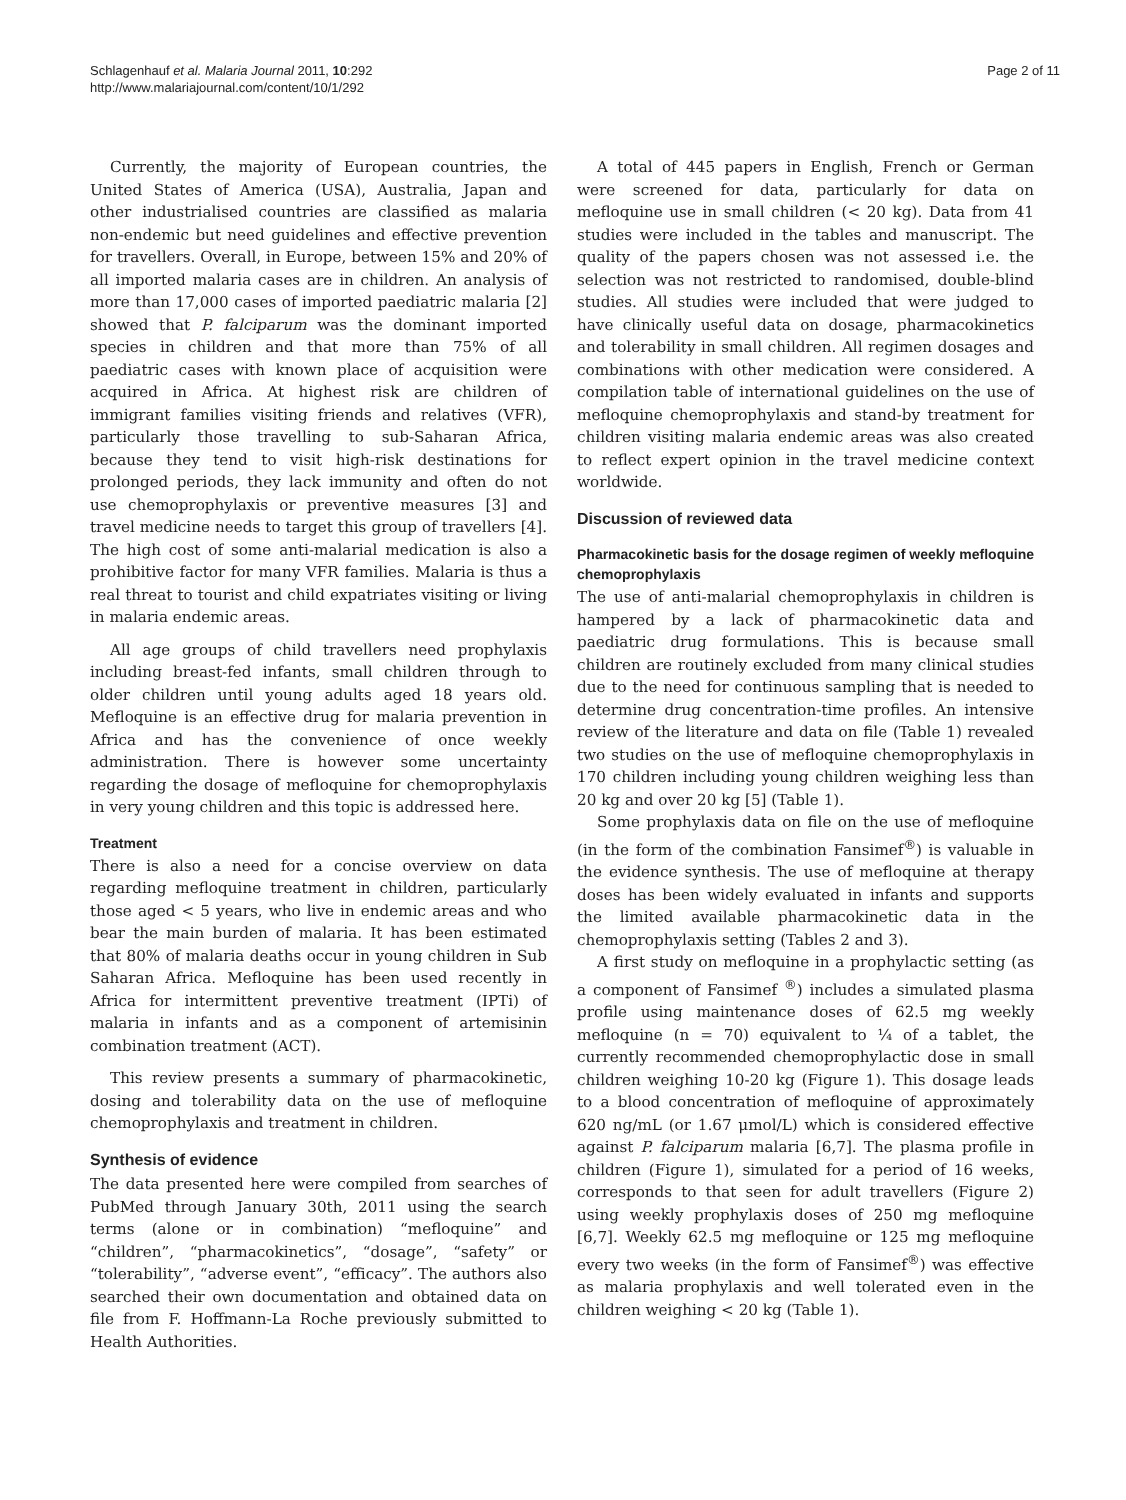Schlagenhauf et al. Malaria Journal 2011, 10:292
http://www.malariajournal.com/content/10/1/292
Page 2 of 11
Currently, the majority of European countries, the United States of America (USA), Australia, Japan and other industrialised countries are classified as malaria non-endemic but need guidelines and effective prevention for travellers. Overall, in Europe, between 15% and 20% of all imported malaria cases are in children. An analysis of more than 17,000 cases of imported paediatric malaria [2] showed that P. falciparum was the dominant imported species in children and that more than 75% of all paediatric cases with known place of acquisition were acquired in Africa. At highest risk are children of immigrant families visiting friends and relatives (VFR), particularly those travelling to sub-Saharan Africa, because they tend to visit high-risk destinations for prolonged periods, they lack immunity and often do not use chemoprophylaxis or preventive measures [3] and travel medicine needs to target this group of travellers [4]. The high cost of some anti-malarial medication is also a prohibitive factor for many VFR families. Malaria is thus a real threat to tourist and child expatriates visiting or living in malaria endemic areas.
All age groups of child travellers need prophylaxis including breast-fed infants, small children through to older children until young adults aged 18 years old. Mefloquine is an effective drug for malaria prevention in Africa and has the convenience of once weekly administration. There is however some uncertainty regarding the dosage of mefloquine for chemoprophylaxis in very young children and this topic is addressed here.
Treatment
There is also a need for a concise overview on data regarding mefloquine treatment in children, particularly those aged < 5 years, who live in endemic areas and who bear the main burden of malaria. It has been estimated that 80% of malaria deaths occur in young children in Sub Saharan Africa. Mefloquine has been used recently in Africa for intermittent preventive treatment (IPTi) of malaria in infants and as a component of artemisinin combination treatment (ACT).
This review presents a summary of pharmacokinetic, dosing and tolerability data on the use of mefloquine chemoprophylaxis and treatment in children.
Synthesis of evidence
The data presented here were compiled from searches of PubMed through January 30th, 2011 using the search terms (alone or in combination) “mefloquine” and “children”, “pharmacokinetics”, “dosage”, “safety” or “tolerability”, “adverse event”, “efficacy”. The authors also searched their own documentation and obtained data on file from F. Hoffmann-La Roche previously submitted to Health Authorities.
A total of 445 papers in English, French or German were screened for data, particularly for data on mefloquine use in small children (< 20 kg). Data from 41 studies were included in the tables and manuscript. The quality of the papers chosen was not assessed i.e. the selection was not restricted to randomised, double-blind studies. All studies were included that were judged to have clinically useful data on dosage, pharmacokinetics and tolerability in small children. All regimen dosages and combinations with other medication were considered. A compilation table of international guidelines on the use of mefloquine chemoprophylaxis and stand-by treatment for children visiting malaria endemic areas was also created to reflect expert opinion in the travel medicine context worldwide.
Discussion of reviewed data
Pharmacokinetic basis for the dosage regimen of weekly mefloquine chemoprophylaxis
The use of anti-malarial chemoprophylaxis in children is hampered by a lack of pharmacokinetic data and paediatric drug formulations. This is because small children are routinely excluded from many clinical studies due to the need for continuous sampling that is needed to determine drug concentration-time profiles. An intensive review of the literature and data on file (Table 1) revealed two studies on the use of mefloquine chemoprophylaxis in 170 children including young children weighing less than 20 kg and over 20 kg [5] (Table 1).
Some prophylaxis data on file on the use of mefloquine (in the form of the combination Fansimef<sup>®</sup>) is valuable in the evidence synthesis. The use of mefloquine at therapy doses has been widely evaluated in infants and supports the limited available pharmacokinetic data in the chemoprophylaxis setting (Tables 2 and 3).
A first study on mefloquine in a prophylactic setting (as a component of Fansimef <sup>®</sup>) includes a simulated plasma profile using maintenance doses of 62.5 mg weekly mefloquine (n = 70) equivalent to ¼ of a tablet, the currently recommended chemoprophylactic dose in small children weighing 10-20 kg (Figure 1). This dosage leads to a blood concentration of mefloquine of approximately 620 ng/mL (or 1.67 μmol/L) which is considered effective against P. falciparum malaria [6,7]. The plasma profile in children (Figure 1), simulated for a period of 16 weeks, corresponds to that seen for adult travellers (Figure 2) using weekly prophylaxis doses of 250 mg mefloquine [6,7]. Weekly 62.5 mg mefloquine or 125 mg mefloquine every two weeks (in the form of Fansimef<sup>®</sup>) was effective as malaria prophylaxis and well tolerated even in the children weighing < 20 kg (Table 1).